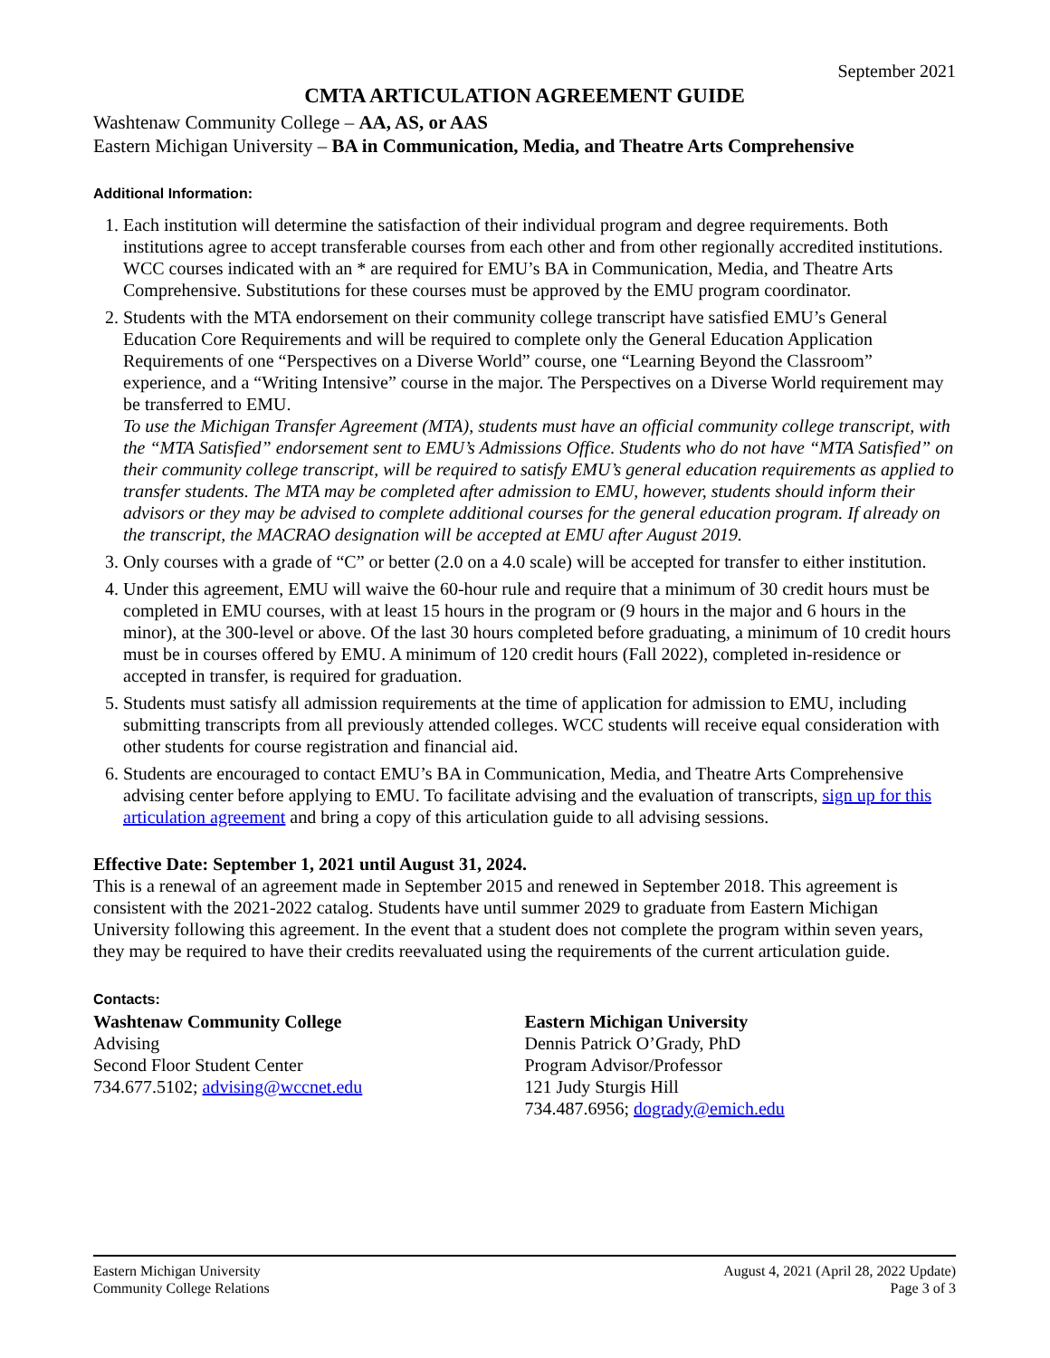September 2021
CMTA ARTICULATION AGREEMENT GUIDE
Washtenaw Community College – AA, AS, or AAS
Eastern Michigan University – BA in Communication, Media, and Theatre Arts Comprehensive
Additional Information:
1. Each institution will determine the satisfaction of their individual program and degree requirements. Both institutions agree to accept transferable courses from each other and from other regionally accredited institutions. WCC courses indicated with an * are required for EMU’s BA in Communication, Media, and Theatre Arts Comprehensive. Substitutions for these courses must be approved by the EMU program coordinator.
2. Students with the MTA endorsement on their community college transcript have satisfied EMU’s General Education Core Requirements and will be required to complete only the General Education Application Requirements of one “Perspectives on a Diverse World” course, one “Learning Beyond the Classroom” experience, and a “Writing Intensive” course in the major. The Perspectives on a Diverse World requirement may be transferred to EMU.
To use the Michigan Transfer Agreement (MTA), students must have an official community college transcript, with the “MTA Satisfied” endorsement sent to EMU’s Admissions Office. Students who do not have “MTA Satisfied” on their community college transcript, will be required to satisfy EMU’s general education requirements as applied to transfer students. The MTA may be completed after admission to EMU, however, students should inform their advisors or they may be advised to complete additional courses for the general education program. If already on the transcript, the MACRAO designation will be accepted at EMU after August 2019.
3. Only courses with a grade of “C” or better (2.0 on a 4.0 scale) will be accepted for transfer to either institution.
4. Under this agreement, EMU will waive the 60-hour rule and require that a minimum of 30 credit hours must be completed in EMU courses, with at least 15 hours in the program or (9 hours in the major and 6 hours in the minor), at the 300-level or above. Of the last 30 hours completed before graduating, a minimum of 10 credit hours must be in courses offered by EMU. A minimum of 120 credit hours (Fall 2022), completed in-residence or accepted in transfer, is required for graduation.
5. Students must satisfy all admission requirements at the time of application for admission to EMU, including submitting transcripts from all previously attended colleges. WCC students will receive equal consideration with other students for course registration and financial aid.
6. Students are encouraged to contact EMU’s BA in Communication, Media, and Theatre Arts Comprehensive advising center before applying to EMU. To facilitate advising and the evaluation of transcripts, sign up for this articulation agreement and bring a copy of this articulation guide to all advising sessions.
Effective Date: September 1, 2021 until August 31, 2024.
This is a renewal of an agreement made in September 2015 and renewed in September 2018. This agreement is consistent with the 2021-2022 catalog. Students have until summer 2029 to graduate from Eastern Michigan University following this agreement. In the event that a student does not complete the program within seven years, they may be required to have their credits reevaluated using the requirements of the current articulation guide.
Contacts:
Washtenaw Community College
Advising
Second Floor Student Center
734.677.5102; advising@wccnet.edu
Eastern Michigan University
Dennis Patrick O’Grady, PhD
Program Advisor/Professor
121 Judy Sturgis Hill
734.487.6956; dogrady@emich.edu
Eastern Michigan University
Community College Relations
August 4, 2021 (April 28, 2022 Update)
Page 3 of 3